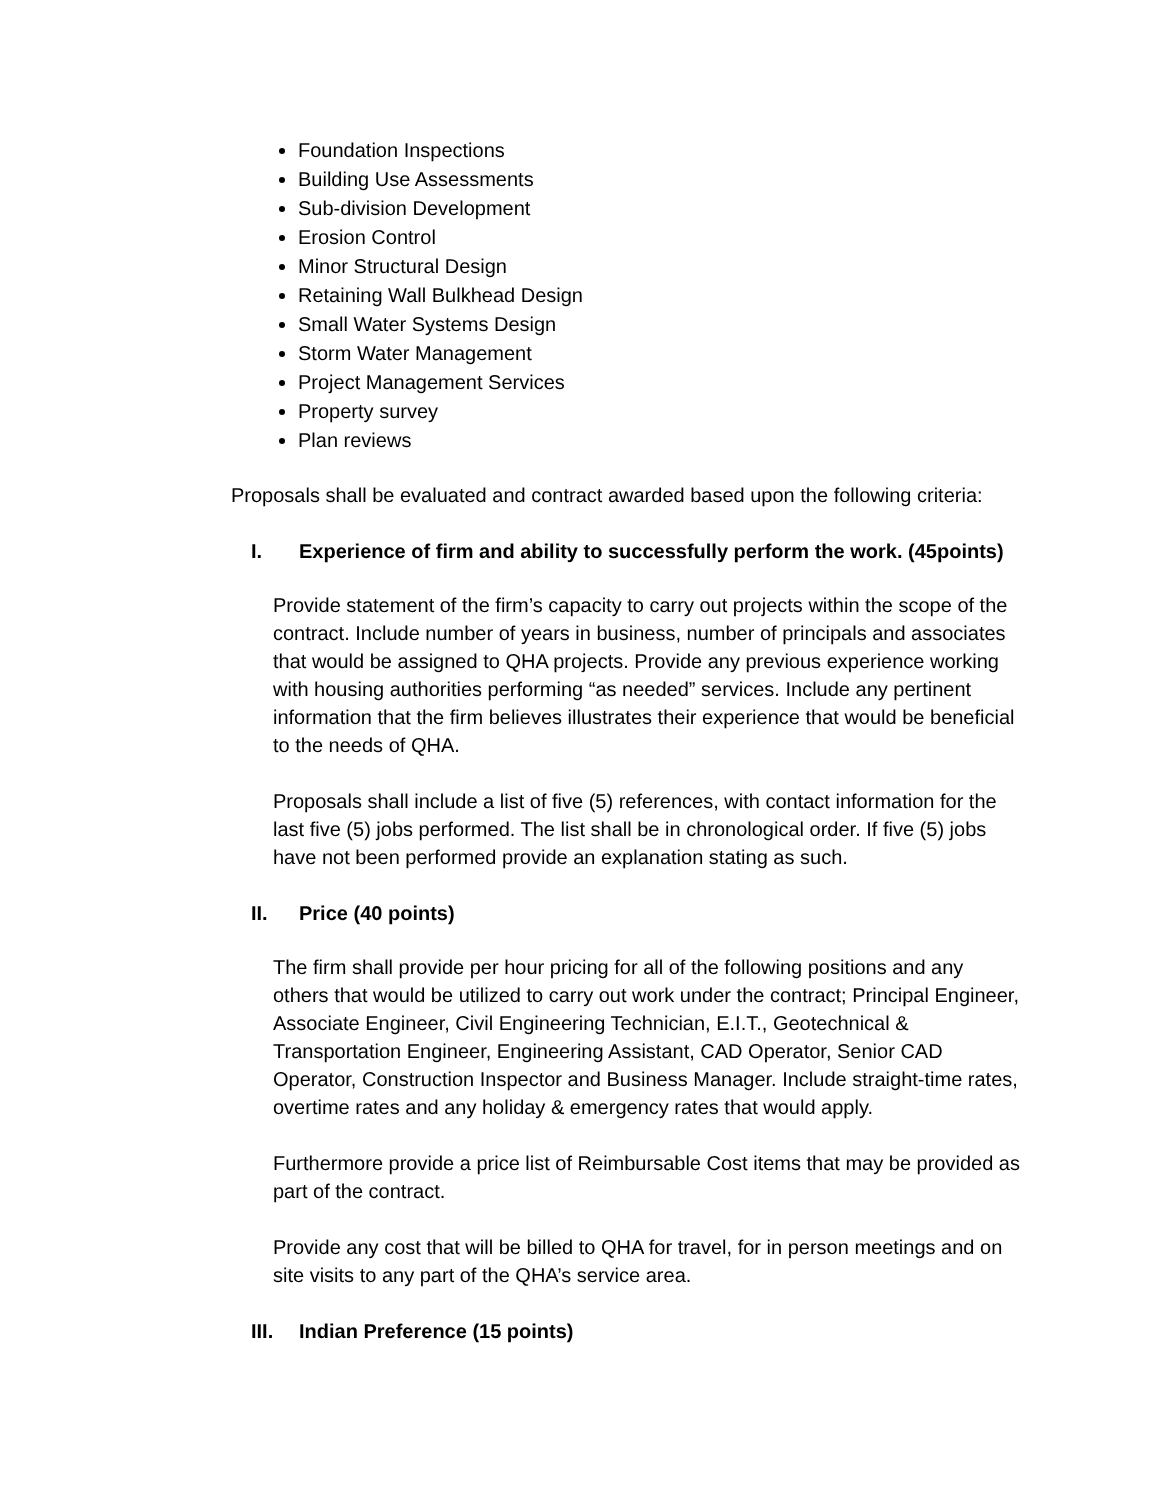Foundation Inspections
Building Use Assessments
Sub-division Development
Erosion Control
Minor Structural Design
Retaining Wall Bulkhead Design
Small Water Systems Design
Storm Water Management
Project Management Services
Property survey
Plan reviews
Proposals shall be evaluated and contract awarded based upon the following criteria:
I. Experience of firm and ability to successfully perform the work. (45points)
Provide statement of the firm’s capacity to carry out projects within the scope of the contract. Include number of years in business, number of principals and associates that would be assigned to QHA projects. Provide any previous experience working with housing authorities performing “as needed” services. Include any pertinent information that the firm believes illustrates their experience that would be beneficial to the needs of QHA.
Proposals shall include a list of five (5) references, with contact information for the last five (5) jobs performed. The list shall be in chronological order. If five (5) jobs have not been performed provide an explanation stating as such.
II. Price (40 points)
The firm shall provide per hour pricing for all of the following positions and any others that would be utilized to carry out work under the contract; Principal Engineer, Associate Engineer, Civil Engineering Technician, E.I.T., Geotechnical & Transportation Engineer, Engineering Assistant, CAD Operator, Senior CAD Operator, Construction Inspector and Business Manager. Include straight-time rates, overtime rates and any holiday & emergency rates that would apply.
Furthermore provide a price list of Reimbursable Cost items that may be provided as part of the contract.
Provide any cost that will be billed to QHA for travel, for in person meetings and on site visits to any part of the QHA’s service area.
III. Indian Preference (15 points)